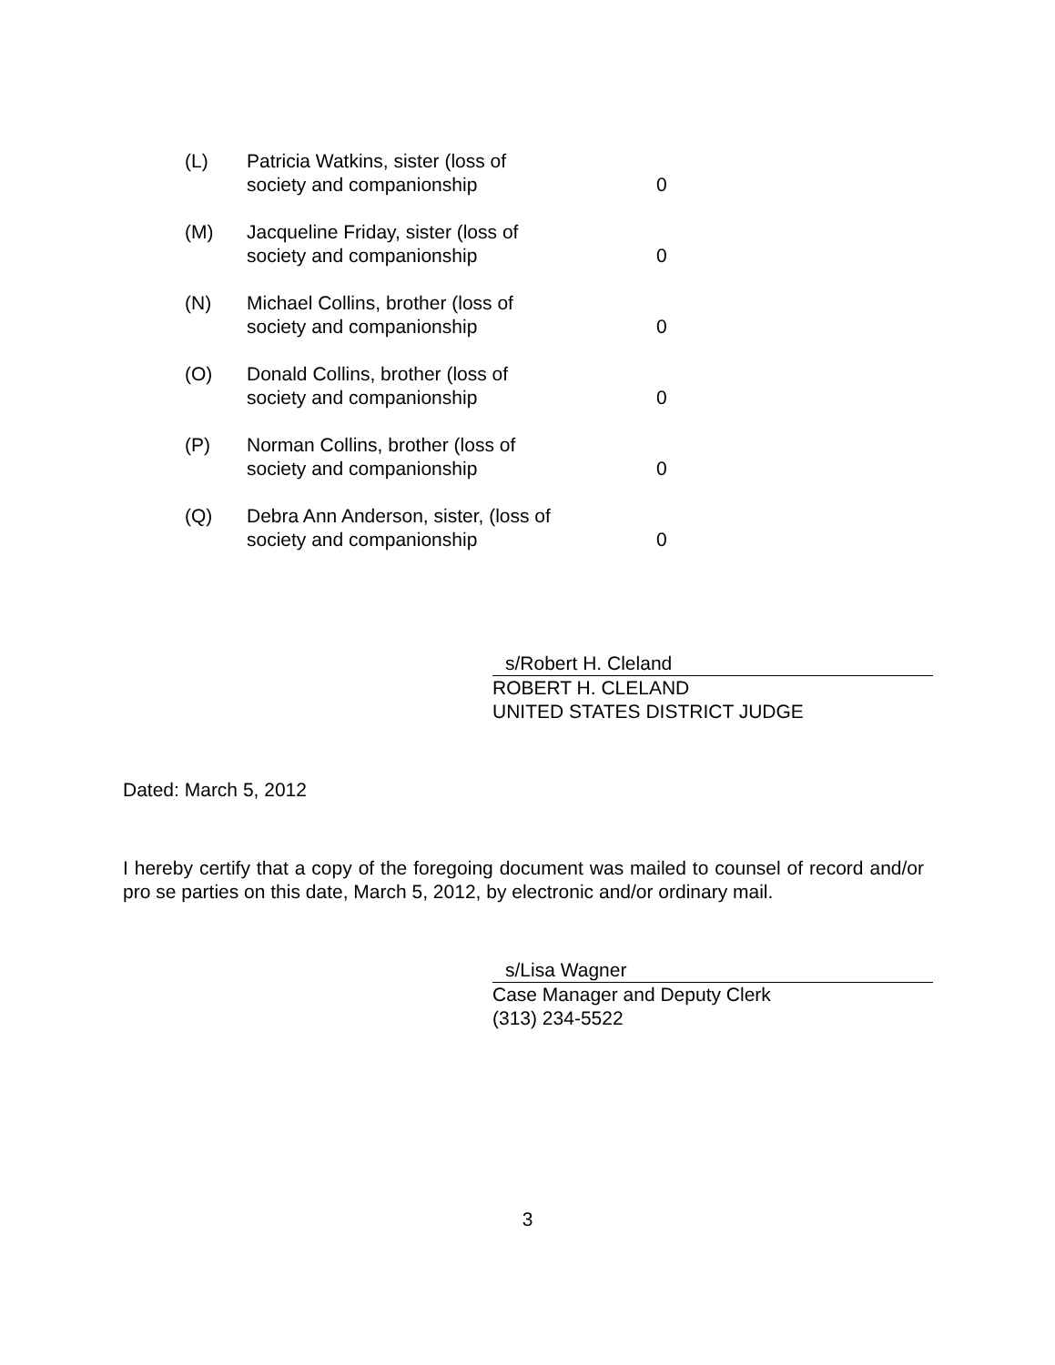(L) Patricia Watkins, sister (loss of
society and companionship
0
(M) Jacqueline Friday, sister (loss of
society and companionship
0
(N) Michael Collins, brother (loss of
society and companionship
0
(O) Donald Collins, brother (loss of
society and companionship
0
(P) Norman Collins, brother (loss of
society and companionship
0
(Q) Debra Ann Anderson, sister, (loss of
society and companionship
0
s/Robert H. Cleland
ROBERT H. CLELAND
UNITED STATES DISTRICT JUDGE
Dated: March 5, 2012
I hereby certify that a copy of the foregoing document was mailed to counsel of record and/or pro se parties on this date, March 5, 2012, by electronic and/or ordinary mail.
s/Lisa Wagner
Case Manager and Deputy Clerk
(313) 234-5522
3